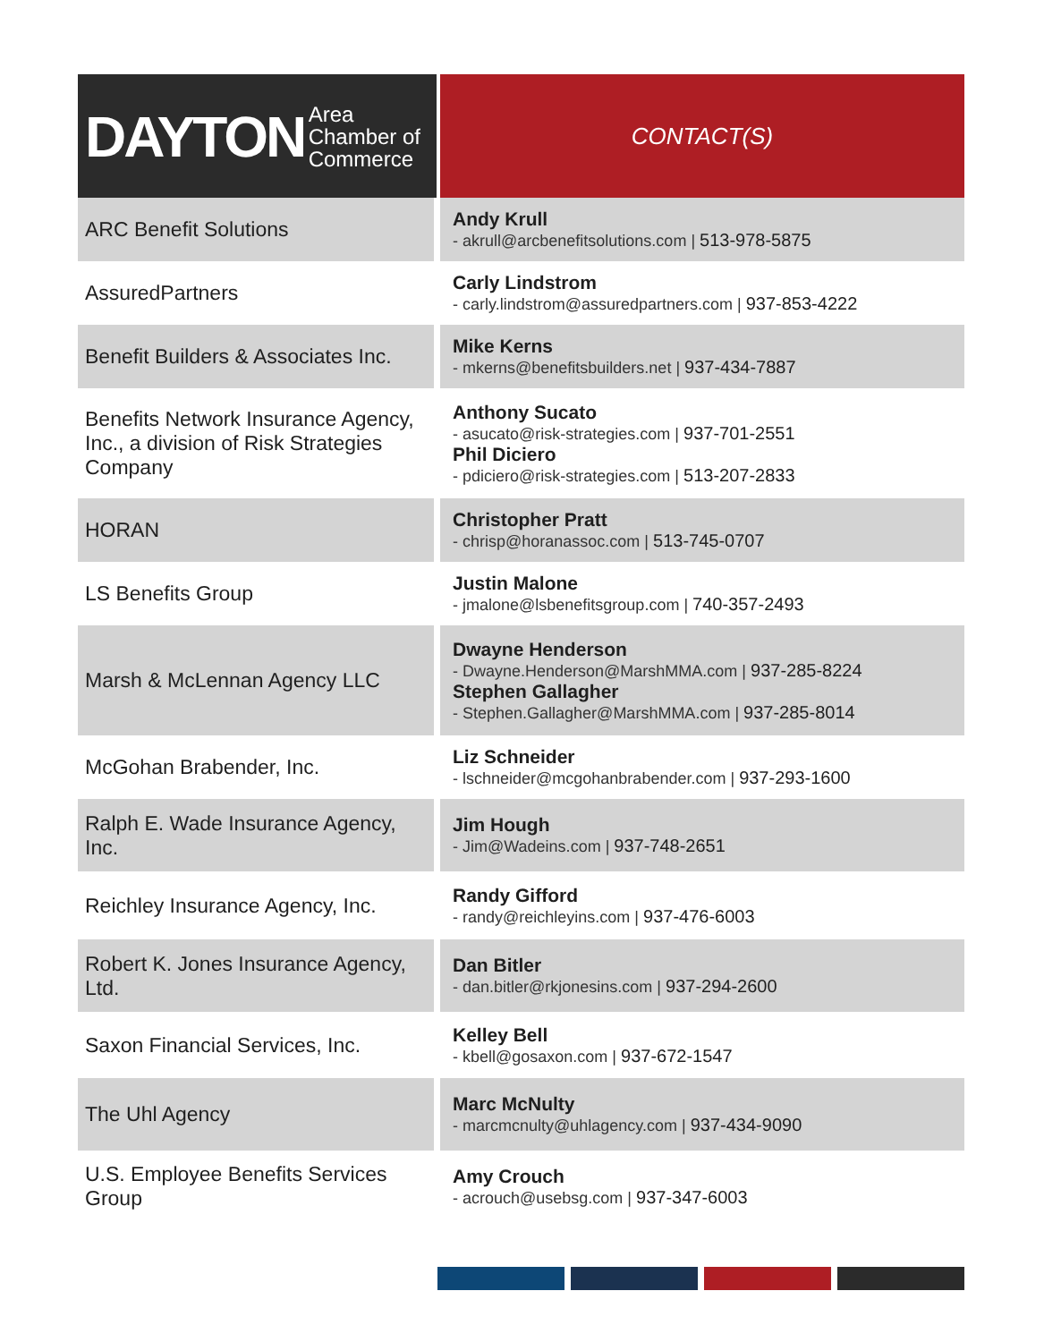| DAYTON Area Chamber of Commerce | CONTACT(S) |
| --- | --- |
| ARC Benefit Solutions | Andy Krull - akrull@arcbenefitsolutions.com / 513-978-5875 |
| AssuredPartners | Carly Lindstrom - carly.lindstrom@assuredpartners.com / 937-853-4222 |
| Benefit Builders & Associates Inc. | Mike Kerns - mkerns@benefitsbuilders.net / 937-434-7887 |
| Benefits Network Insurance Agency, Inc., a division of Risk Strategies Company | Anthony Sucato - asucato@risk-strategies.com / 937-701-2551 Phil Diciero - pdiciero@risk-strategies.com / 513-207-2833 |
| HORAN | Christopher Pratt - chrisp@horanassoc.com / 513-745-0707 |
| LS Benefits Group | Justin Malone - jmalone@lsbenefitsgroup.com / 740-357-2493 |
| Marsh & McLennan Agency LLC | Dwayne Henderson - Dwayne.Henderson@MarshMMA.com / 937-285-8224 Stephen Gallagher - Stephen.Gallagher@MarshMMA.com / 937-285-8014 |
| McGohan Brabender, Inc. | Liz Schneider - lschneider@mcgohanbrabender.com / 937-293-1600 |
| Ralph E. Wade Insurance Agency, Inc. | Jim Hough - Jim@Wadeins.com / 937-748-2651 |
| Reichley Insurance Agency, Inc. | Randy Gifford - randy@reichleyins.com / 937-476-6003 |
| Robert K. Jones Insurance Agency, Ltd. | Dan Bitler - dan.bitler@rkjonesins.com / 937-294-2600 |
| Saxon Financial Services, Inc. | Kelley Bell - kbell@gosaxon.com / 937-672-1547 |
| The Uhl Agency | Marc McNulty - marcmcnulty@uhlagency.com / 937-434-9090 |
| U.S. Employee Benefits Services Group | Amy Crouch - acrouch@usebsg.com / 937-347-6003 |